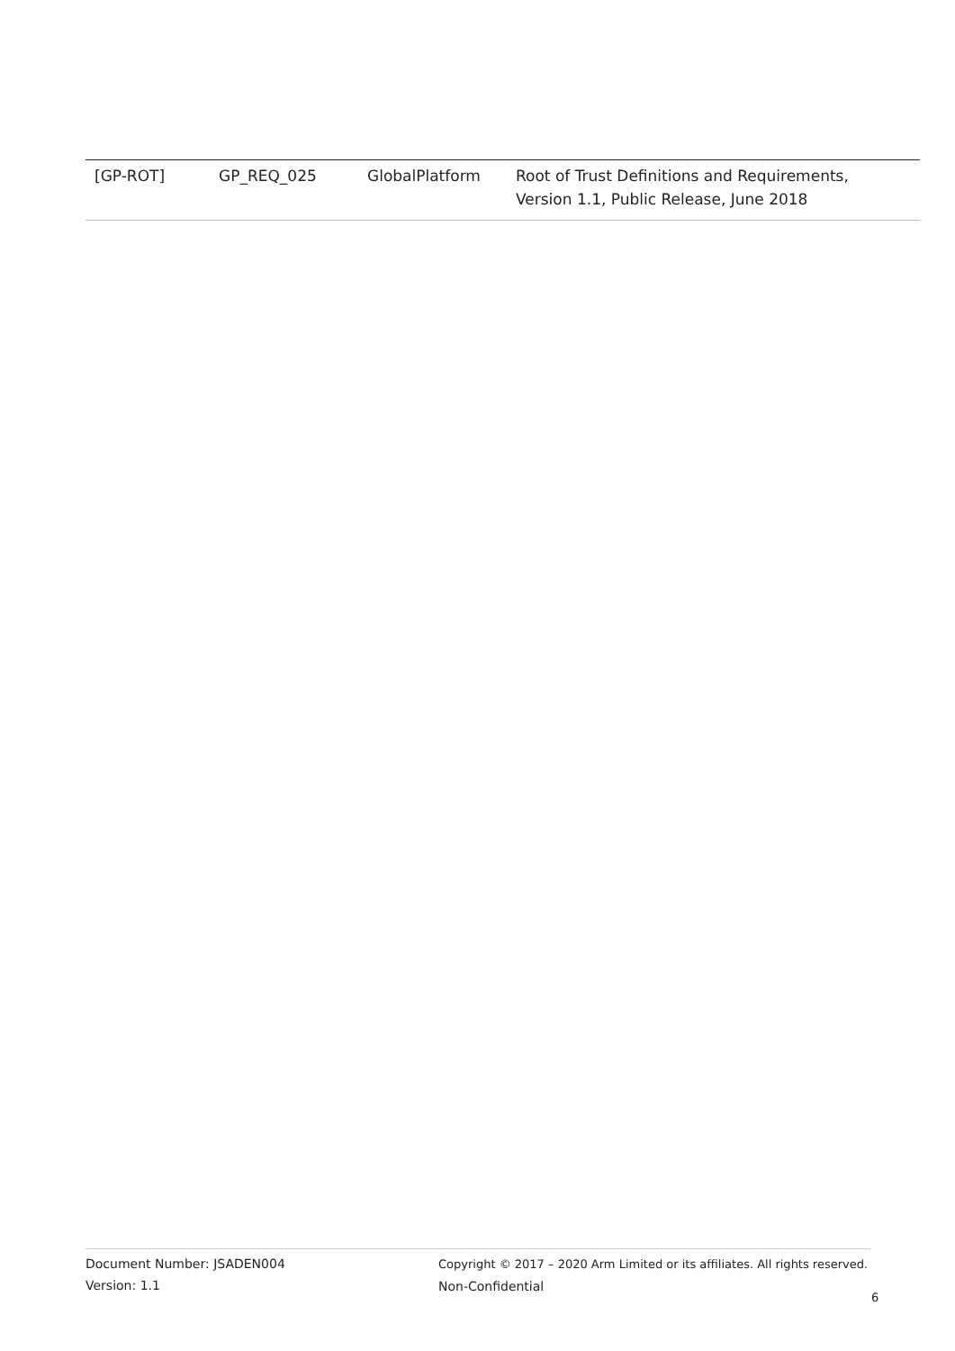| [GP-ROT] | GP_REQ_025 | GlobalPlatform | Root of Trust Definitions and Requirements, Version 1.1, Public Release, June 2018 |
Document Number: JSADEN004
Version: 1.1
Copyright © 2017 – 2020 Arm Limited or its affiliates. All rights reserved.
Non-Confidential
6